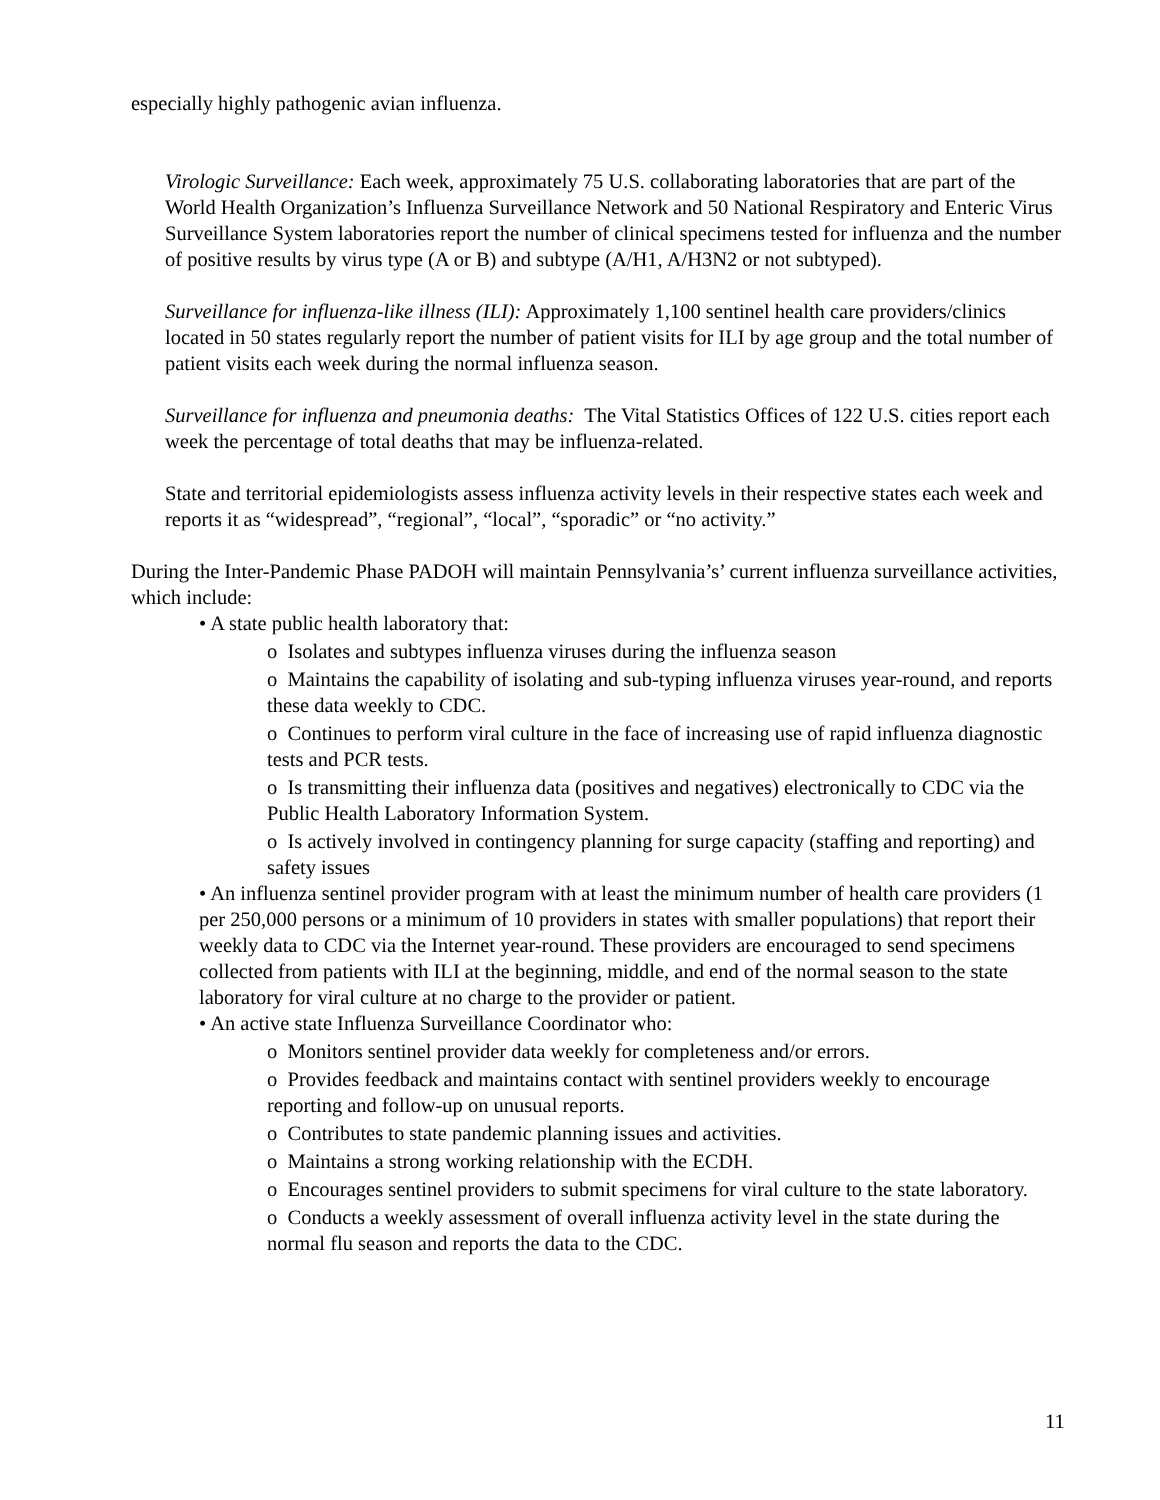especially highly pathogenic avian influenza.
Virologic Surveillance: Each week, approximately 75 U.S. collaborating laboratories that are part of the World Health Organization’s Influenza Surveillance Network and 50 National Respiratory and Enteric Virus Surveillance System laboratories report the number of clinical specimens tested for influenza and the number of positive results by virus type (A or B) and subtype (A/H1, A/H3N2 or not subtyped).
Surveillance for influenza-like illness (ILI): Approximately 1,100 sentinel health care providers/clinics located in 50 states regularly report the number of patient visits for ILI by age group and the total number of patient visits each week during the normal influenza season.
Surveillance for influenza and pneumonia deaths: The Vital Statistics Offices of 122 U.S. cities report each week the percentage of total deaths that may be influenza-related.
State and territorial epidemiologists assess influenza activity levels in their respective states each week and reports it as “widespread”, “regional”, “local”, “sporadic” or “no activity.”
During the Inter-Pandemic Phase PADOH will maintain Pennsylvania’s’ current influenza surveillance activities, which include:
• A state public health laboratory that:
o Isolates and subtypes influenza viruses during the influenza season
o Maintains the capability of isolating and sub-typing influenza viruses year-round, and reports these data weekly to CDC.
o Continues to perform viral culture in the face of increasing use of rapid influenza diagnostic tests and PCR tests.
o Is transmitting their influenza data (positives and negatives) electronically to CDC via the Public Health Laboratory Information System.
o Is actively involved in contingency planning for surge capacity (staffing and reporting) and safety issues
• An influenza sentinel provider program with at least the minimum number of health care providers (1 per 250,000 persons or a minimum of 10 providers in states with smaller populations) that report their weekly data to CDC via the Internet year-round. These providers are encouraged to send specimens collected from patients with ILI at the beginning, middle, and end of the normal season to the state laboratory for viral culture at no charge to the provider or patient.
• An active state Influenza Surveillance Coordinator who:
o Monitors sentinel provider data weekly for completeness and/or errors.
o Provides feedback and maintains contact with sentinel providers weekly to encourage reporting and follow-up on unusual reports.
o Contributes to state pandemic planning issues and activities.
o Maintains a strong working relationship with the ECDH.
o Encourages sentinel providers to submit specimens for viral culture to the state laboratory.
o Conducts a weekly assessment of overall influenza activity level in the state during the normal flu season and reports the data to the CDC.
11